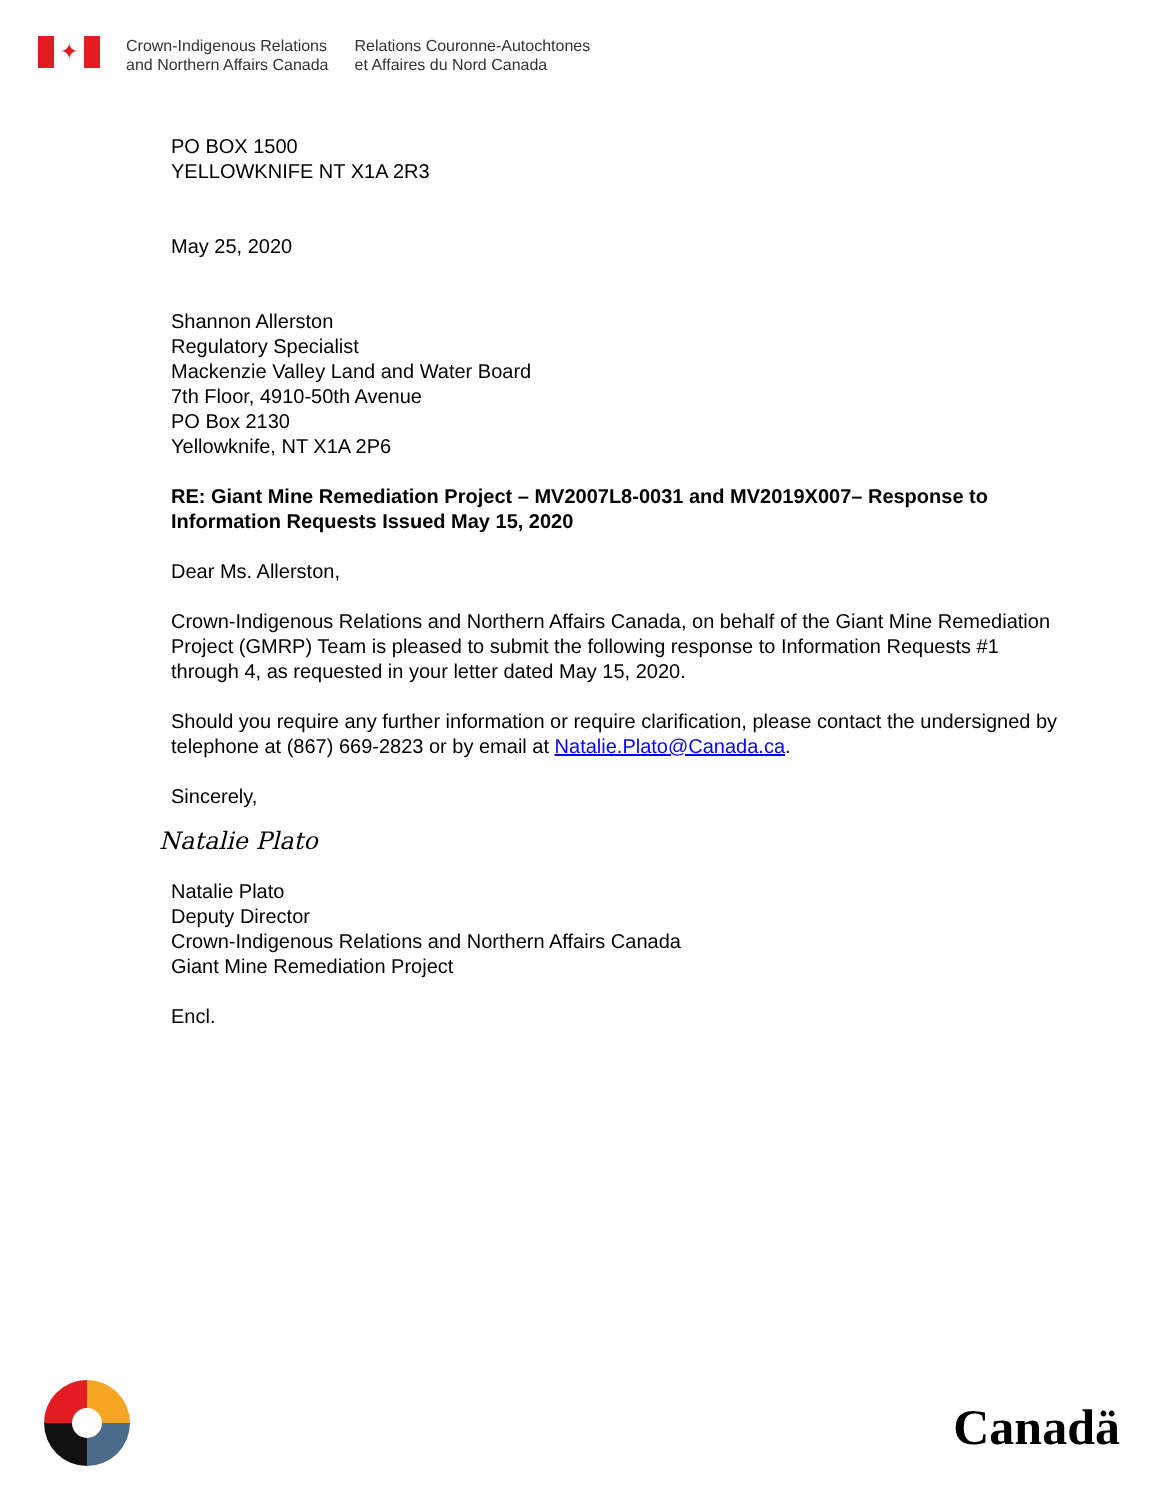✦
Crown-Indigenous Relations
and Northern Affairs Canada
Relations Couronne-Autochtones
et Affaires du Nord Canada
PO BOX 1500
YELLOWKNIFE NT X1A 2R3
May 25, 2020
Shannon Allerston
Regulatory Specialist
Mackenzie Valley Land and Water Board
7th Floor, 4910-50th Avenue
PO Box 2130
Yellowknife, NT X1A 2P6
RE: Giant Mine Remediation Project – MV2007L8-0031 and MV2019X007– Response to Information Requests Issued May 15, 2020
Dear Ms. Allerston,
Crown-Indigenous Relations and Northern Affairs Canada, on behalf of the Giant Mine Remediation Project (GMRP) Team is pleased to submit the following response to Information Requests #1 through 4, as requested in your letter dated May 15, 2020.
Should you require any further information or require clarification, please contact the undersigned by telephone at (867) 669-2823 or by email at Natalie.Plato@Canada.ca.
Sincerely,
Natalie Plato
Natalie Plato
Deputy Director
Crown-Indigenous Relations and Northern Affairs Canada
Giant Mine Remediation Project
Encl.
Canadä